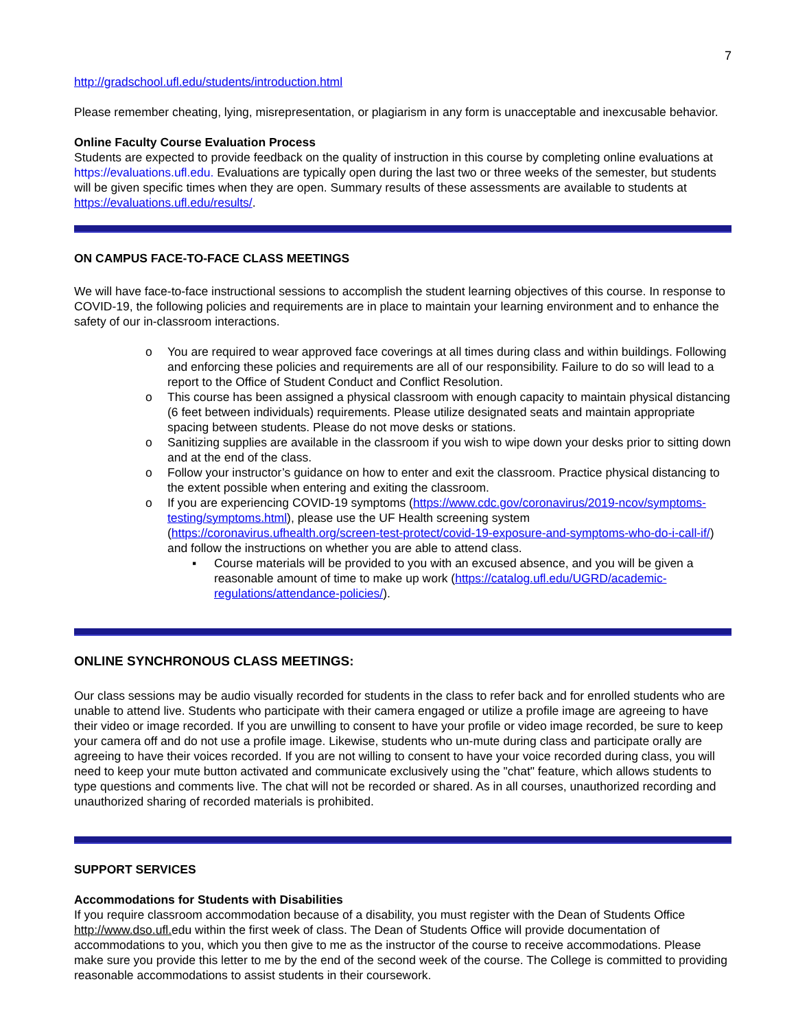7
http://gradschool.ufl.edu/students/introduction.html
Please remember cheating, lying, misrepresentation, or plagiarism in any form is unacceptable and inexcusable behavior.
Online Faculty Course Evaluation Process
Students are expected to provide feedback on the quality of instruction in this course by completing online evaluations at https://evaluations.ufl.edu. Evaluations are typically open during the last two or three weeks of the semester, but students will be given specific times when they are open. Summary results of these assessments are available to students at https://evaluations.ufl.edu/results/.
ON CAMPUS FACE-TO-FACE CLASS MEETINGS
We will have face-to-face instructional sessions to accomplish the student learning objectives of this course. In response to COVID-19, the following policies and requirements are in place to maintain your learning environment and to enhance the safety of our in-classroom interactions.
o You are required to wear approved face coverings at all times during class and within buildings. Following and enforcing these policies and requirements are all of our responsibility. Failure to do so will lead to a report to the Office of Student Conduct and Conflict Resolution.
o This course has been assigned a physical classroom with enough capacity to maintain physical distancing (6 feet between individuals) requirements. Please utilize designated seats and maintain appropriate spacing between students. Please do not move desks or stations.
o Sanitizing supplies are available in the classroom if you wish to wipe down your desks prior to sitting down and at the end of the class.
o Follow your instructor’s guidance on how to enter and exit the classroom. Practice physical distancing to the extent possible when entering and exiting the classroom.
o If you are experiencing COVID-19 symptoms (https://www.cdc.gov/coronavirus/2019-ncov/symptoms-testing/symptoms.html), please use the UF Health screening system (https://coronavirus.ufhealth.org/screen-test-protect/covid-19-exposure-and-symptoms-who-do-i-call-if/) and follow the instructions on whether you are able to attend class.
▪ Course materials will be provided to you with an excused absence, and you will be given a reasonable amount of time to make up work (https://catalog.ufl.edu/UGRD/academic-regulations/attendance-policies/).
ONLINE SYNCHRONOUS CLASS MEETINGS:
Our class sessions may be audio visually recorded for students in the class to refer back and for enrolled students who are unable to attend live. Students who participate with their camera engaged or utilize a profile image are agreeing to have their video or image recorded. If you are unwilling to consent to have your profile or video image recorded, be sure to keep your camera off and do not use a profile image. Likewise, students who un-mute during class and participate orally are agreeing to have their voices recorded. If you are not willing to consent to have your voice recorded during class, you will need to keep your mute button activated and communicate exclusively using the "chat" feature, which allows students to type questions and comments live. The chat will not be recorded or shared. As in all courses, unauthorized recording and unauthorized sharing of recorded materials is prohibited.
SUPPORT SERVICES
Accommodations for Students with Disabilities
If you require classroom accommodation because of a disability, you must register with the Dean of Students Office http://www.dso.ufl. edu within the first week of class. The Dean of Students Office will provide documentation of accommodations to you, which you then give to me as the instructor of the course to receive accommodations. Please make sure you provide this letter to me by the end of the second week of the course. The College is committed to providing reasonable accommodations to assist students in their coursework.